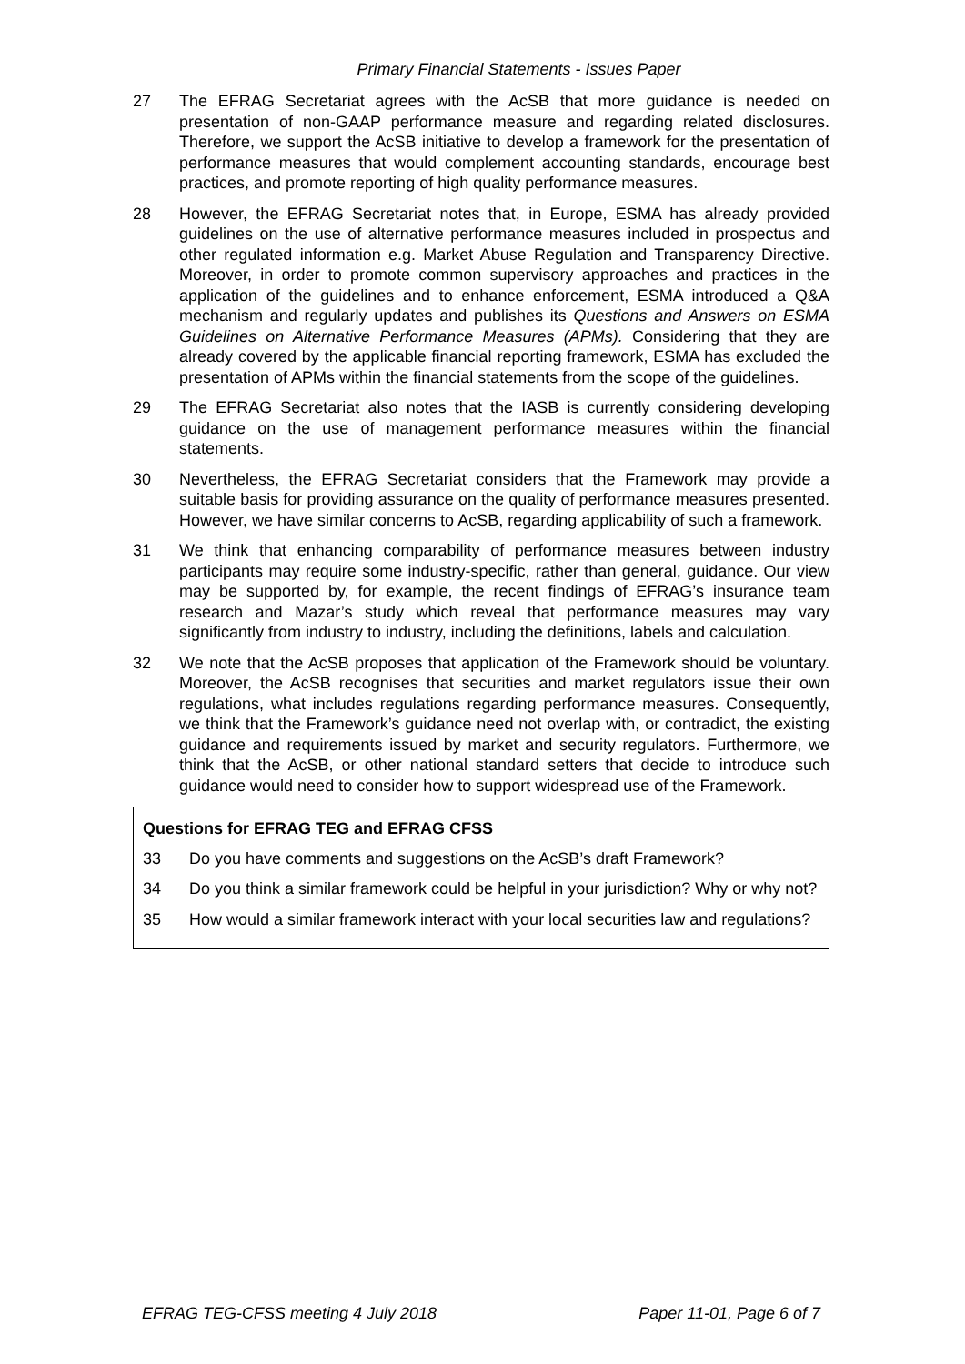Primary Financial Statements - Issues Paper
27 The EFRAG Secretariat agrees with the AcSB that more guidance is needed on presentation of non-GAAP performance measure and regarding related disclosures. Therefore, we support the AcSB initiative to develop a framework for the presentation of performance measures that would complement accounting standards, encourage best practices, and promote reporting of high quality performance measures.
28 However, the EFRAG Secretariat notes that, in Europe, ESMA has already provided guidelines on the use of alternative performance measures included in prospectus and other regulated information e.g. Market Abuse Regulation and Transparency Directive. Moreover, in order to promote common supervisory approaches and practices in the application of the guidelines and to enhance enforcement, ESMA introduced a Q&A mechanism and regularly updates and publishes its Questions and Answers on ESMA Guidelines on Alternative Performance Measures (APMs). Considering that they are already covered by the applicable financial reporting framework, ESMA has excluded the presentation of APMs within the financial statements from the scope of the guidelines.
29 The EFRAG Secretariat also notes that the IASB is currently considering developing guidance on the use of management performance measures within the financial statements.
30 Nevertheless, the EFRAG Secretariat considers that the Framework may provide a suitable basis for providing assurance on the quality of performance measures presented. However, we have similar concerns to AcSB, regarding applicability of such a framework.
31 We think that enhancing comparability of performance measures between industry participants may require some industry-specific, rather than general, guidance. Our view may be supported by, for example, the recent findings of EFRAG’s insurance team research and Mazar’s study which reveal that performance measures may vary significantly from industry to industry, including the definitions, labels and calculation.
32 We note that the AcSB proposes that application of the Framework should be voluntary. Moreover, the AcSB recognises that securities and market regulators issue their own regulations, what includes regulations regarding performance measures. Consequently, we think that the Framework’s guidance need not overlap with, or contradict, the existing guidance and requirements issued by market and security regulators. Furthermore, we think that the AcSB, or other national standard setters that decide to introduce such guidance would need to consider how to support widespread use of the Framework.
Questions for EFRAG TEG and EFRAG CFSS
33 Do you have comments and suggestions on the AcSB’s draft Framework?
34 Do you think a similar framework could be helpful in your jurisdiction? Why or why not?
35 How would a similar framework interact with your local securities law and regulations?
EFRAG TEG-CFSS meeting 4 July 2018 Paper 11-01, Page 6 of 7